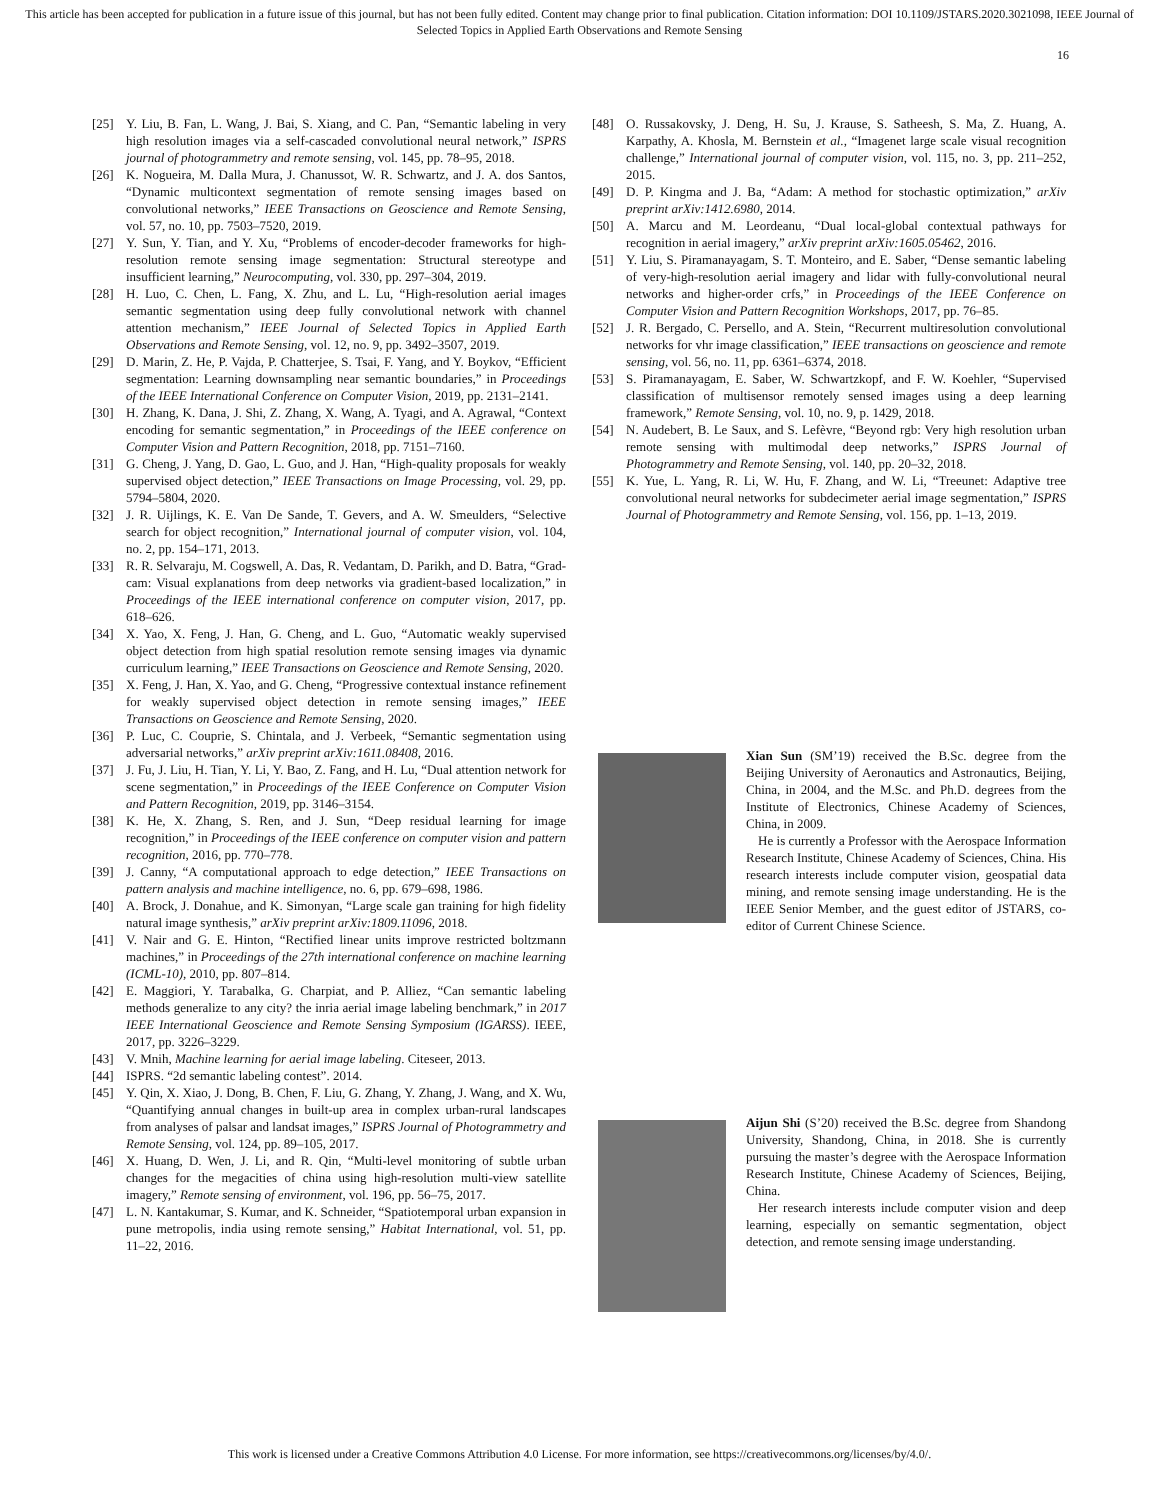This article has been accepted for publication in a future issue of this journal, but has not been fully edited. Content may change prior to final publication. Citation information: DOI 10.1109/JSTARS.2020.3021098, IEEE Journal of Selected Topics in Applied Earth Observations and Remote Sensing
16
[25] Y. Liu, B. Fan, L. Wang, J. Bai, S. Xiang, and C. Pan, “Semantic labeling in very high resolution images via a self-cascaded convolutional neural network,” ISPRS journal of photogrammetry and remote sensing, vol. 145, pp. 78–95, 2018.
[26] K. Nogueira, M. Dalla Mura, J. Chanussot, W. R. Schwartz, and J. A. dos Santos, “Dynamic multicontext segmentation of remote sensing images based on convolutional networks,” IEEE Transactions on Geoscience and Remote Sensing, vol. 57, no. 10, pp. 7503–7520, 2019.
[27] Y. Sun, Y. Tian, and Y. Xu, “Problems of encoder-decoder frameworks for high-resolution remote sensing image segmentation: Structural stereotype and insufficient learning,” Neurocomputing, vol. 330, pp. 297–304, 2019.
[28] H. Luo, C. Chen, L. Fang, X. Zhu, and L. Lu, “High-resolution aerial images semantic segmentation using deep fully convolutional network with channel attention mechanism,” IEEE Journal of Selected Topics in Applied Earth Observations and Remote Sensing, vol. 12, no. 9, pp. 3492–3507, 2019.
[29] D. Marin, Z. He, P. Vajda, P. Chatterjee, S. Tsai, F. Yang, and Y. Boykov, “Efficient segmentation: Learning downsampling near semantic boundaries,” in Proceedings of the IEEE International Conference on Computer Vision, 2019, pp. 2131–2141.
[30] H. Zhang, K. Dana, J. Shi, Z. Zhang, X. Wang, A. Tyagi, and A. Agrawal, “Context encoding for semantic segmentation,” in Proceedings of the IEEE conference on Computer Vision and Pattern Recognition, 2018, pp. 7151–7160.
[31] G. Cheng, J. Yang, D. Gao, L. Guo, and J. Han, “High-quality proposals for weakly supervised object detection,” IEEE Transactions on Image Processing, vol. 29, pp. 5794–5804, 2020.
[32] J. R. Uijlings, K. E. Van De Sande, T. Gevers, and A. W. Smeulders, “Selective search for object recognition,” International journal of computer vision, vol. 104, no. 2, pp. 154–171, 2013.
[33] R. R. Selvaraju, M. Cogswell, A. Das, R. Vedantam, D. Parikh, and D. Batra, “Grad-cam: Visual explanations from deep networks via gradient-based localization,” in Proceedings of the IEEE international conference on computer vision, 2017, pp. 618–626.
[34] X. Yao, X. Feng, J. Han, G. Cheng, and L. Guo, “Automatic weakly supervised object detection from high spatial resolution remote sensing images via dynamic curriculum learning,” IEEE Transactions on Geoscience and Remote Sensing, 2020.
[35] X. Feng, J. Han, X. Yao, and G. Cheng, “Progressive contextual instance refinement for weakly supervised object detection in remote sensing images,” IEEE Transactions on Geoscience and Remote Sensing, 2020.
[36] P. Luc, C. Couprie, S. Chintala, and J. Verbeek, “Semantic segmentation using adversarial networks,” arXiv preprint arXiv:1611.08408, 2016.
[37] J. Fu, J. Liu, H. Tian, Y. Li, Y. Bao, Z. Fang, and H. Lu, “Dual attention network for scene segmentation,” in Proceedings of the IEEE Conference on Computer Vision and Pattern Recognition, 2019, pp. 3146–3154.
[38] K. He, X. Zhang, S. Ren, and J. Sun, “Deep residual learning for image recognition,” in Proceedings of the IEEE conference on computer vision and pattern recognition, 2016, pp. 770–778.
[39] J. Canny, “A computational approach to edge detection,” IEEE Transactions on pattern analysis and machine intelligence, no. 6, pp. 679–698, 1986.
[40] A. Brock, J. Donahue, and K. Simonyan, “Large scale gan training for high fidelity natural image synthesis,” arXiv preprint arXiv:1809.11096, 2018.
[41] V. Nair and G. E. Hinton, “Rectified linear units improve restricted boltzmann machines,” in Proceedings of the 27th international conference on machine learning (ICML-10), 2010, pp. 807–814.
[42] E. Maggiori, Y. Tarabalka, G. Charpiat, and P. Alliez, “Can semantic labeling methods generalize to any city? the inria aerial image labeling benchmark,” in 2017 IEEE International Geoscience and Remote Sensing Symposium (IGARSS). IEEE, 2017, pp. 3226–3229.
[43] V. Mnih, Machine learning for aerial image labeling. Citeseer, 2013.
[44] ISPRS. “2d semantic labeling contest”. 2014.
[45] Y. Qin, X. Xiao, J. Dong, B. Chen, F. Liu, G. Zhang, Y. Zhang, J. Wang, and X. Wu, “Quantifying annual changes in built-up area in complex urban-rural landscapes from analyses of palsar and landsat images,” ISPRS Journal of Photogrammetry and Remote Sensing, vol. 124, pp. 89–105, 2017.
[46] X. Huang, D. Wen, J. Li, and R. Qin, “Multi-level monitoring of subtle urban changes for the megacities of china using high-resolution multi-view satellite imagery,” Remote sensing of environment, vol. 196, pp. 56–75, 2017.
[47] L. N. Kantakumar, S. Kumar, and K. Schneider, “Spatiotemporal urban expansion in pune metropolis, india using remote sensing,” Habitat International, vol. 51, pp. 11–22, 2016.
[48] O. Russakovsky, J. Deng, H. Su, J. Krause, S. Satheesh, S. Ma, Z. Huang, A. Karpathy, A. Khosla, M. Bernstein et al., “Imagenet large scale visual recognition challenge,” International journal of computer vision, vol. 115, no. 3, pp. 211–252, 2015.
[49] D. P. Kingma and J. Ba, “Adam: A method for stochastic optimization,” arXiv preprint arXiv:1412.6980, 2014.
[50] A. Marcu and M. Leordeanu, “Dual local-global contextual pathways for recognition in aerial imagery,” arXiv preprint arXiv:1605.05462, 2016.
[51] Y. Liu, S. Piramanayagam, S. T. Monteiro, and E. Saber, “Dense semantic labeling of very-high-resolution aerial imagery and lidar with fully-convolutional neural networks and higher-order crfs,” in Proceedings of the IEEE Conference on Computer Vision and Pattern Recognition Workshops, 2017, pp. 76–85.
[52] J. R. Bergado, C. Persello, and A. Stein, “Recurrent multiresolution convolutional networks for vhr image classification,” IEEE transactions on geoscience and remote sensing, vol. 56, no. 11, pp. 6361–6374, 2018.
[53] S. Piramanayagam, E. Saber, W. Schwartzkopf, and F. W. Koehler, “Supervised classification of multisensor remotely sensed images using a deep learning framework,” Remote Sensing, vol. 10, no. 9, p. 1429, 2018.
[54] N. Audebert, B. Le Saux, and S. Lefèvre, “Beyond rgb: Very high resolution urban remote sensing with multimodal deep networks,” ISPRS Journal of Photogrammetry and Remote Sensing, vol. 140, pp. 20–32, 2018.
[55] K. Yue, L. Yang, R. Li, W. Hu, F. Zhang, and W. Li, “Treeunet: Adaptive tree convolutional neural networks for subdecimeter aerial image segmentation,” ISPRS Journal of Photogrammetry and Remote Sensing, vol. 156, pp. 1–13, 2019.
Xian Sun (SM’19) received the B.Sc. degree from the Beijing University of Aeronautics and Astronautics, Beijing, China, in 2004, and the M.Sc. and Ph.D. degrees from the Institute of Electronics, Chinese Academy of Sciences, China, in 2009.
He is currently a Professor with the Aerospace Information Research Institute, Chinese Academy of Sciences, China. His research interests include computer vision, geospatial data mining, and remote sensing image understanding. He is the IEEE Senior Member, and the guest editor of JSTARS, co-editor of Current Chinese Science.
Aijun Shi (S’20) received the B.Sc. degree from Shandong University, Shandong, China, in 2018. She is currently pursuing the master’s degree with the Aerospace Information Research Institute, Chinese Academy of Sciences, Beijing, China.
Her research interests include computer vision and deep learning, especially on semantic segmentation, object detection, and remote sensing image understanding.
This work is licensed under a Creative Commons Attribution 4.0 License. For more information, see https://creativecommons.org/licenses/by/4.0/.